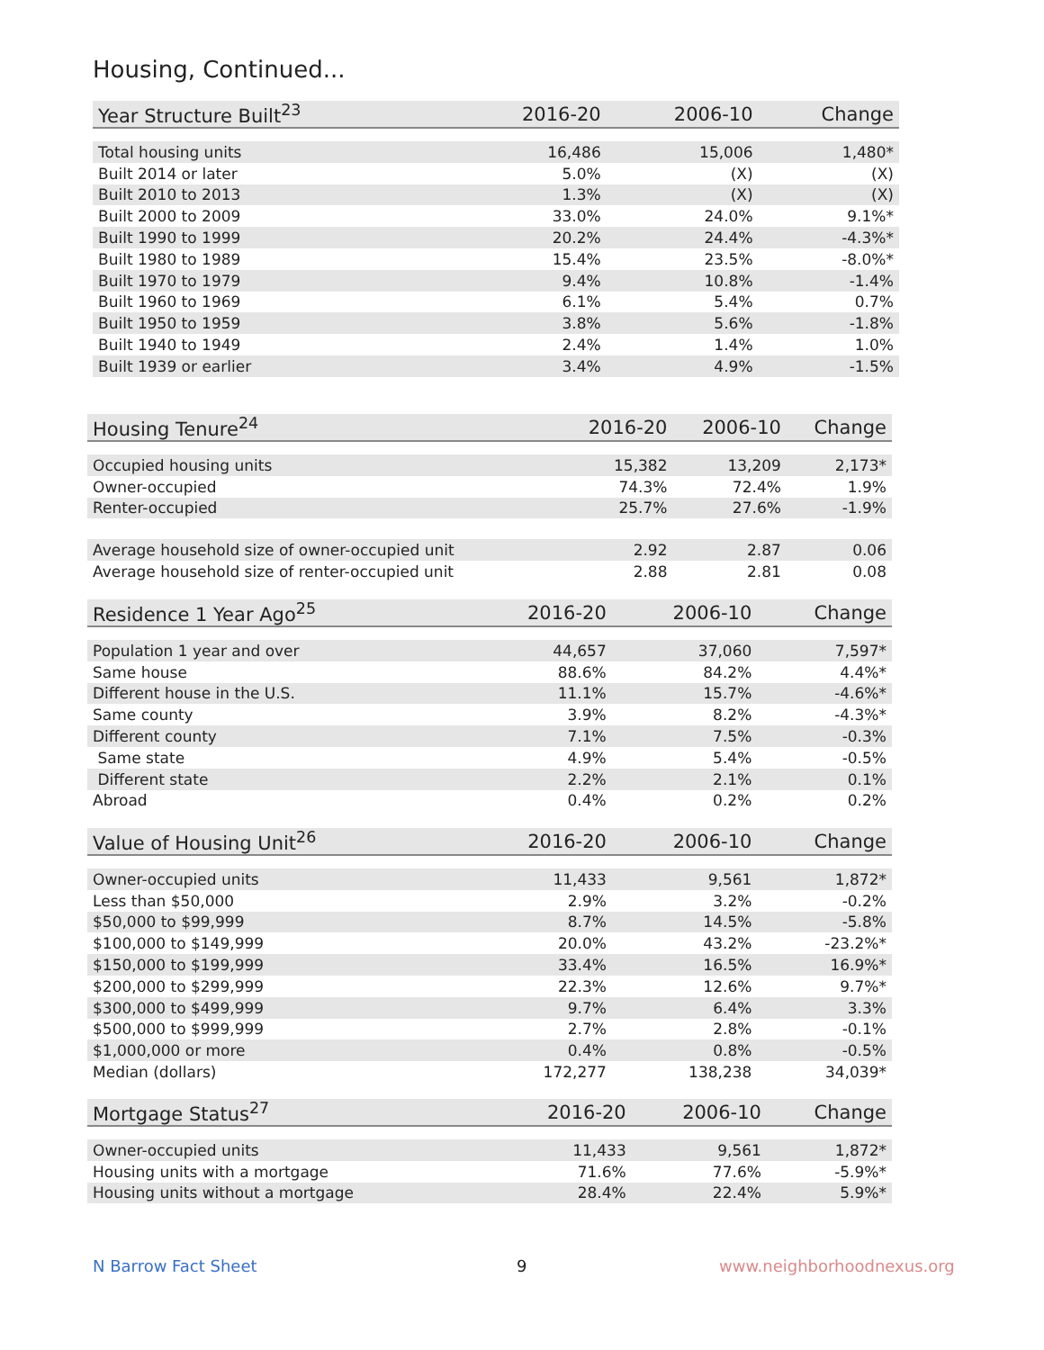Housing, Continued...
| Year Structure Built<sup>23</sup> | 2016-20 | 2006-10 | Change |
| --- | --- | --- | --- |
| Total housing units | 16,486 | 15,006 | 1,480* |
| Built 2014 or later | 5.0% | (X) | (X) |
| Built 2010 to 2013 | 1.3% | (X) | (X) |
| Built 2000 to 2009 | 33.0% | 24.0% | 9.1%* |
| Built 1990 to 1999 | 20.2% | 24.4% | -4.3%* |
| Built 1980 to 1989 | 15.4% | 23.5% | -8.0%* |
| Built 1970 to 1979 | 9.4% | 10.8% | -1.4% |
| Built 1960 to 1969 | 6.1% | 5.4% | 0.7% |
| Built 1950 to 1959 | 3.8% | 5.6% | -1.8% |
| Built 1940 to 1949 | 2.4% | 1.4% | 1.0% |
| Built 1939 or earlier | 3.4% | 4.9% | -1.5% |
| Housing Tenure<sup>24</sup> | 2016-20 | 2006-10 | Change |
| --- | --- | --- | --- |
| Occupied housing units | 15,382 | 13,209 | 2,173* |
| Owner-occupied | 74.3% | 72.4% | 1.9% |
| Renter-occupied | 25.7% | 27.6% | -1.9% |
| Average household size of owner-occupied unit | 2.92 | 2.87 | 0.06 |
| Average household size of renter-occupied unit | 2.88 | 2.81 | 0.08 |
| Residence 1 Year Ago<sup>25</sup> | 2016-20 | 2006-10 | Change |
| --- | --- | --- | --- |
| Population 1 year and over | 44,657 | 37,060 | 7,597* |
| Same house | 88.6% | 84.2% | 4.4%* |
| Different house in the U.S. | 11.1% | 15.7% | -4.6%* |
| Same county | 3.9% | 8.2% | -4.3%* |
| Different county | 7.1% | 7.5% | -0.3% |
| Same state | 4.9% | 5.4% | -0.5% |
| Different state | 2.2% | 2.1% | 0.1% |
| Abroad | 0.4% | 0.2% | 0.2% |
| Value of Housing Unit<sup>26</sup> | 2016-20 | 2006-10 | Change |
| --- | --- | --- | --- |
| Owner-occupied units | 11,433 | 9,561 | 1,872* |
| Less than $50,000 | 2.9% | 3.2% | -0.2% |
| $50,000 to $99,999 | 8.7% | 14.5% | -5.8% |
| $100,000 to $149,999 | 20.0% | 43.2% | -23.2%* |
| $150,000 to $199,999 | 33.4% | 16.5% | 16.9%* |
| $200,000 to $299,999 | 22.3% | 12.6% | 9.7%* |
| $300,000 to $499,999 | 9.7% | 6.4% | 3.3% |
| $500,000 to $999,999 | 2.7% | 2.8% | -0.1% |
| $1,000,000 or more | 0.4% | 0.8% | -0.5% |
| Median (dollars) | 172,277 | 138,238 | 34,039* |
| Mortgage Status<sup>27</sup> | 2016-20 | 2006-10 | Change |
| --- | --- | --- | --- |
| Owner-occupied units | 11,433 | 9,561 | 1,872* |
| Housing units with a mortgage | 71.6% | 77.6% | -5.9%* |
| Housing units without a mortgage | 28.4% | 22.4% | 5.9%* |
N Barrow Fact Sheet 9 www.neighborhoodnexus.org